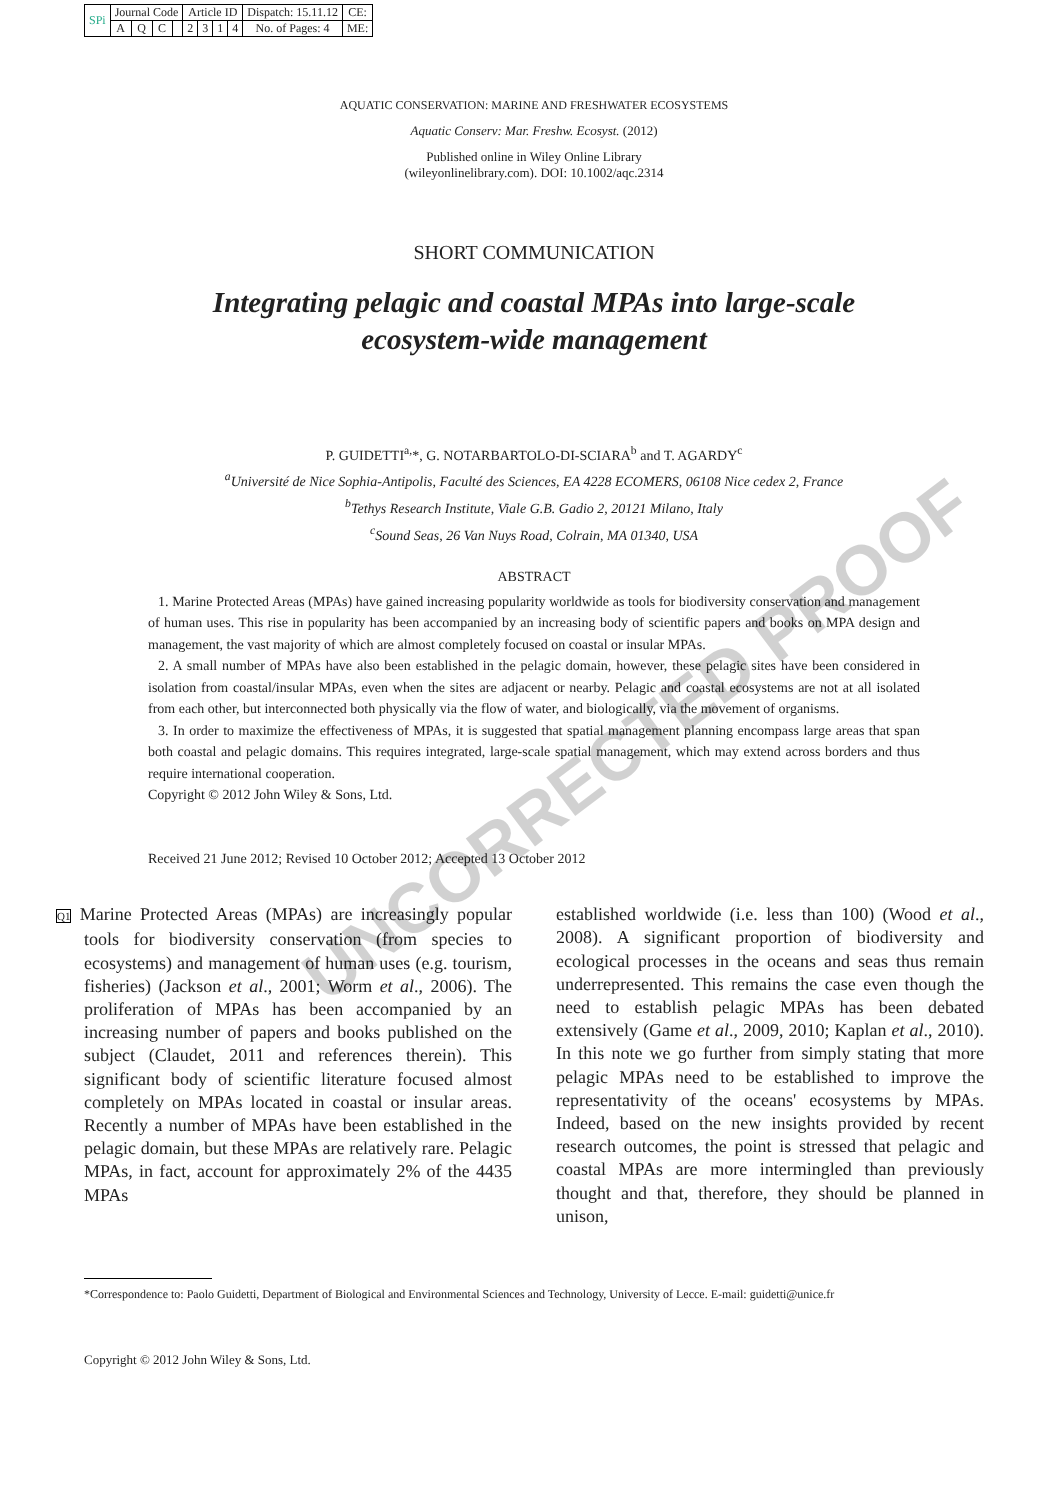| SPi | Journal Code | | | | Article ID | | | | Dispatch: 15.11.12 | CE: |
| | A | Q | C | | 2 | 3 | 1 | 4 | No. of Pages: 4 | ME: |
AQUATIC CONSERVATION: MARINE AND FRESHWATER ECOSYSTEMS
Aquatic Conserv: Mar. Freshw. Ecosyst. (2012)
Published online in Wiley Online Library
(wileyonlinelibrary.com). DOI: 10.1002/aqc.2314
SHORT COMMUNICATION
Integrating pelagic and coastal MPAs into large-scale
ecosystem-wide management
P. GUIDETTI<sup>a,</sup>*, G. NOTARBARTOLO-DI-SCIARA<sup>b</sup> and T. AGARDY<sup>c</sup>
<sup>a</sup> Université de Nice Sophia-Antipolis, Faculté des Sciences, EA 4228 ECOMERS, 06108 Nice cedex 2, France
<sup>b</sup> Tethys Research Institute, Viale G.B. Gadio 2, 20121 Milano, Italy
<sup>c</sup> Sound Seas, 26 Van Nuys Road, Colrain, MA 01340, USA
ABSTRACT
1. Marine Protected Areas (MPAs) have gained increasing popularity worldwide as tools for biodiversity conservation and management of human uses. This rise in popularity has been accompanied by an increasing body of scientific papers and books on MPA design and management, the vast majority of which are almost completely focused on coastal or insular MPAs.
2. A small number of MPAs have also been established in the pelagic domain, however, these pelagic sites have been considered in isolation from coastal/insular MPAs, even when the sites are adjacent or nearby. Pelagic and coastal ecosystems are not at all isolated from each other, but interconnected both physically via the flow of water, and biologically, via the movement of organisms.
3. In order to maximize the effectiveness of MPAs, it is suggested that spatial management planning encompass large areas that span both coastal and pelagic domains. This requires integrated, large-scale spatial management, which may extend across borders and thus require international cooperation.
Copyright © 2012 John Wiley & Sons, Ltd.
Received 21 June 2012; Revised 10 October 2012; Accepted 13 October 2012
Q1 Marine Protected Areas (MPAs) are increasingly popular tools for biodiversity conservation (from species to ecosystems) and management of human uses (e.g. tourism, fisheries) (Jackson et al., 2001; Worm et al., 2006). The proliferation of MPAs has been accompanied by an increasing number of papers and books published on the subject (Claudet, 2011 and references therein). This significant body of scientific literature focused almost completely on MPAs located in coastal or insular areas. Recently a number of MPAs have been established in the pelagic domain, but these MPAs are relatively rare. Pelagic MPAs, in fact, account for approximately 2% of the 4435 MPAs
established worldwide (i.e. less than 100) (Wood et al., 2008). A significant proportion of biodiversity and ecological processes in the oceans and seas thus remain underrepresented. This remains the case even though the need to establish pelagic MPAs has been debated extensively (Game et al., 2009, 2010; Kaplan et al., 2010). In this note we go further from simply stating that more pelagic MPAs need to be established to improve the representativity of the oceans' ecosystems by MPAs. Indeed, based on the new insights provided by recent research outcomes, the point is stressed that pelagic and coastal MPAs are more intermingled than previously thought and that, therefore, they should be planned in unison,
*Correspondence to: Paolo Guidetti, Department of Biological and Environmental Sciences and Technology, University of Lecce. E-mail: guidetti@unice.fr
Copyright © 2012 John Wiley & Sons, Ltd.
UNCORRECTED PROOF